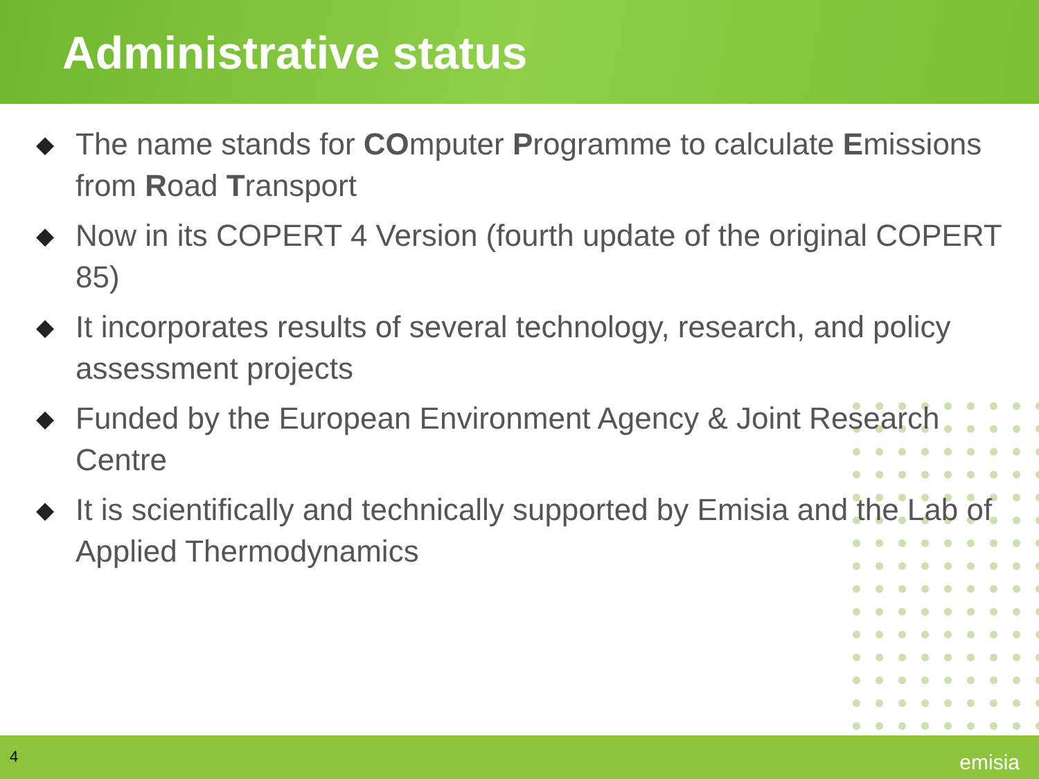Administrative status
◆ The name stands for COmputer Programme to calculate Emissions from Road Transport
◆ Now in its COPERT 4 Version (fourth update of the original COPERT 85)
◆ It incorporates results of several technology, research, and policy assessment projects
◆ Funded by the European Environment Agency & Joint Research Centre
◆ It is scientifically and technically supported by Emisia and the Lab of Applied Thermodynamics
4 emisia